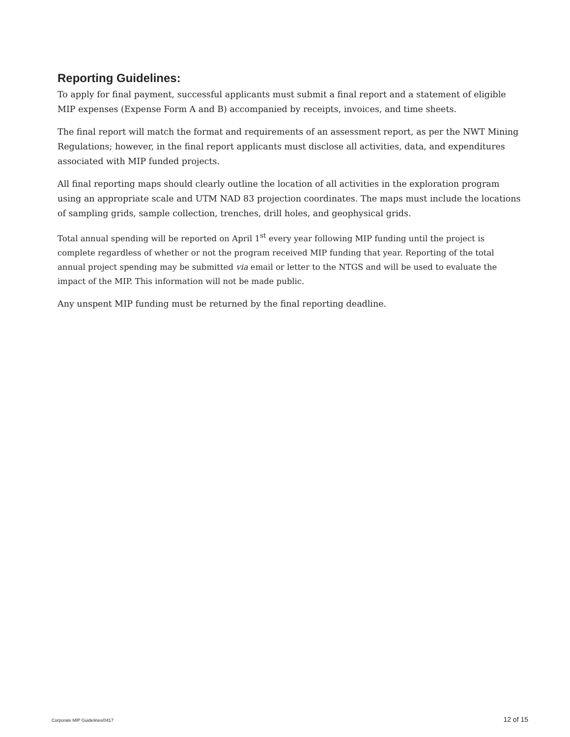Reporting Guidelines:
To apply for final payment, successful applicants must submit a final report and a statement of eligible MIP expenses (Expense Form A and B) accompanied by receipts, invoices, and time sheets.
The final report will match the format and requirements of an assessment report, as per the NWT Mining Regulations; however, in the final report applicants must disclose all activities, data, and expenditures associated with MIP funded projects.
All final reporting maps should clearly outline the location of all activities in the exploration program using an appropriate scale and UTM NAD 83 projection coordinates. The maps must include the locations of sampling grids, sample collection, trenches, drill holes, and geophysical grids.
Total annual spending will be reported on April 1<sup>st</sup> every year following MIP funding until the project is complete regardless of whether or not the program received MIP funding that year. Reporting of the total annual project spending may be submitted via email or letter to the NTGS and will be used to evaluate the impact of the MIP. This information will not be made public.
Any unspent MIP funding must be returned by the final reporting deadline.
Corporate MIP Guidelines/0417 12 of 15